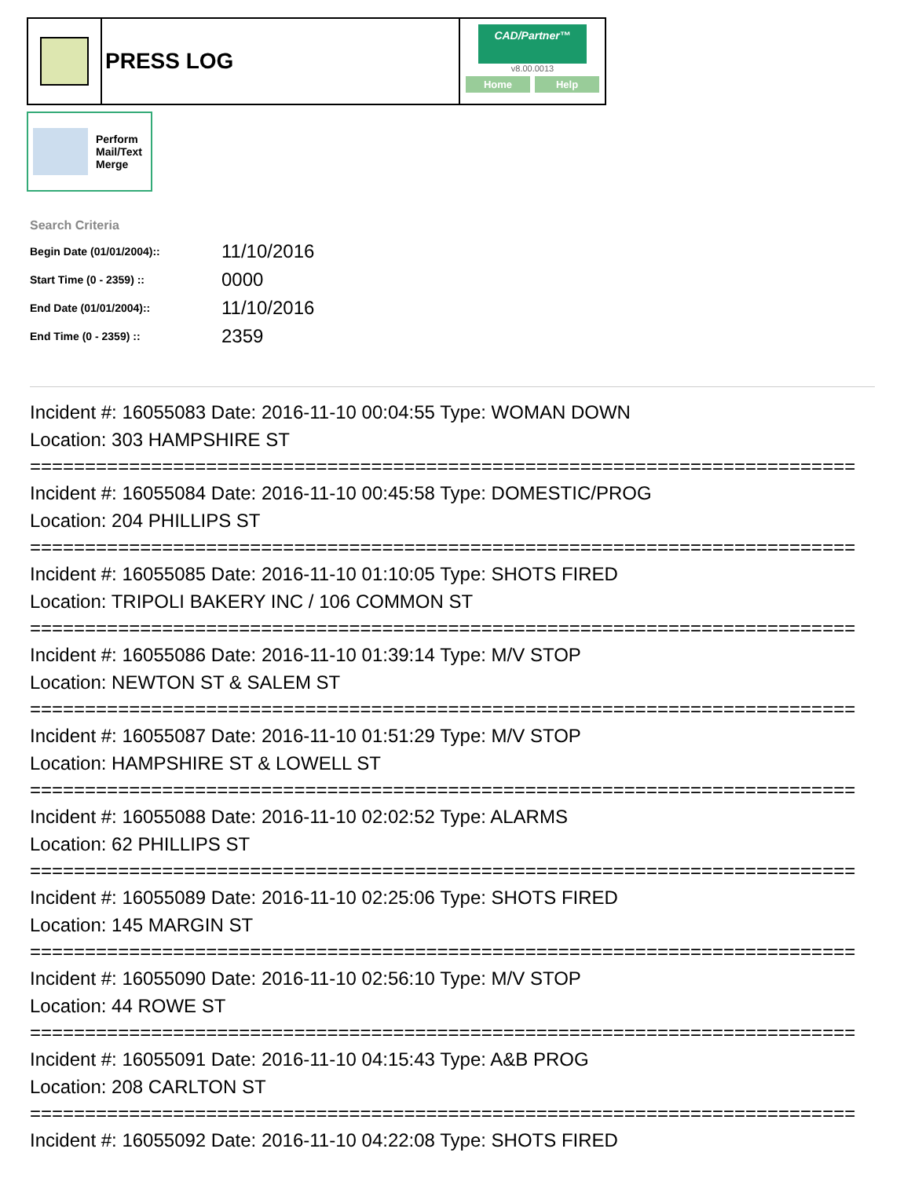PRESS LOG
CAD/Partner™
v8.00.0013
Home Help
Perform
Mail/Text
Merge
Search Criteria
| Begin Date (01/01/2004):: | 11/10/2016 |
| Start Time (0 - 2359) :: | 0000 |
| End Date (01/01/2004):: | 11/10/2016 |
| End Time (0 - 2359) :: | 2359 |
Incident #: 16055083 Date: 2016-11-10 00:04:55 Type: WOMAN DOWN
Location: 303 HAMPSHIRE ST
===========================================================================
Incident #: 16055084 Date: 2016-11-10 00:45:58 Type: DOMESTIC/PROG
Location: 204 PHILLIPS ST
===========================================================================
Incident #: 16055085 Date: 2016-11-10 01:10:05 Type: SHOTS FIRED
Location: TRIPOLI BAKERY INC / 106 COMMON ST
===========================================================================
Incident #: 16055086 Date: 2016-11-10 01:39:14 Type: M/V STOP
Location: NEWTON ST & SALEM ST
===========================================================================
Incident #: 16055087 Date: 2016-11-10 01:51:29 Type: M/V STOP
Location: HAMPSHIRE ST & LOWELL ST
===========================================================================
Incident #: 16055088 Date: 2016-11-10 02:02:52 Type: ALARMS
Location: 62 PHILLIPS ST
===========================================================================
Incident #: 16055089 Date: 2016-11-10 02:25:06 Type: SHOTS FIRED
Location: 145 MARGIN ST
===========================================================================
Incident #: 16055090 Date: 2016-11-10 02:56:10 Type: M/V STOP
Location: 44 ROWE ST
===========================================================================
Incident #: 16055091 Date: 2016-11-10 04:15:43 Type: A&B PROG
Location: 208 CARLTON ST
===========================================================================
Incident #: 16055092 Date: 2016-11-10 04:22:08 Type: SHOTS FIRED